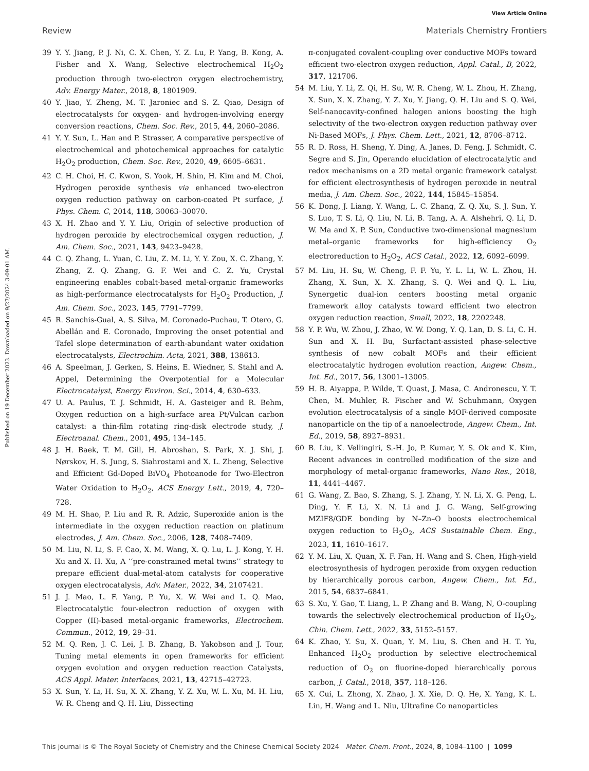View Article Online
Review Materials Chemistry Frontiers
Published on 19 December 2023. Downloaded on 9/27/2024 3:09:01 AM.
39 Y. Y. Jiang, P. J. Ni, C. X. Chen, Y. Z. Lu, P. Yang, B. Kong, A. Fisher and X. Wang, Selective electrochemical H<sub>2</sub>O<sub>2</sub> production through two-electron oxygen electrochemistry, Adv. Energy Mater., 2018, 8, 1801909.
40 Y. Jiao, Y. Zheng, M. T. Jaroniec and S. Z. Qiao, Design of electrocatalysts for oxygen- and hydrogen-involving energy conversion reactions, Chem. Soc. Rev., 2015, 44, 2060–2086.
41 Y. Y. Sun, L. Han and P. Strasser, A comparative perspective of electrochemical and photochemical approaches for catalytic H<sub>2</sub>O<sub>2</sub> production, Chem. Soc. Rev., 2020, 49, 6605–6631.
42 C. H. Choi, H. C. Kwon, S. Yook, H. Shin, H. Kim and M. Choi, Hydrogen peroxide synthesis via enhanced two-electron oxygen reduction pathway on carbon-coated Pt surface, J. Phys. Chem. C, 2014, 118, 30063–30070.
43 X. H. Zhao and Y. Y. Liu, Origin of selective production of hydrogen peroxide by electrochemical oxygen reduction, J. Am. Chem. Soc., 2021, 143, 9423–9428.
44 C. Q. Zhang, L. Yuan, C. Liu, Z. M. Li, Y. Y. Zou, X. C. Zhang, Y. Zhang, Z. Q. Zhang, G. F. Wei and C. Z. Yu, Crystal engineering enables cobalt-based metal-organic frameworks as high-performance electrocatalysts for H<sub>2</sub>O<sub>2</sub> Production, J. Am. Chem. Soc., 2023, 145, 7791–7799.
45 R. Sanchis-Gual, A. S. Silva, M. Coronado-Puchau, T. Otero, G. Abellán and E. Coronado, Improving the onset potential and Tafel slope determination of earth-abundant water oxidation electrocatalysts, Electrochim. Acta, 2021, 388, 138613.
46 A. Speelman, J. Gerken, S. Heins, E. Wiedner, S. Stahl and A. Appel, Determining the Overpotential for a Molecular Electrocatalyst, Energy Environ. Sci., 2014, 4, 630–633.
47 U. A. Paulus, T. J. Schmidt, H. A. Gasteiger and R. Behm, Oxygen reduction on a high-surface area Pt/Vulcan carbon catalyst: a thin-film rotating ring-disk electrode study, J. Electroanal. Chem., 2001, 495, 134–145.
48 J. H. Baek, T. M. Gill, H. Abroshan, S. Park, X. J. Shi, J. Nørskov, H. S. Jung, S. Siahrostami and X. L. Zheng, Selective and Efficient Gd-Doped BiVO<sub>4</sub> Photoanode for Two-Electron Water Oxidation to H<sub>2</sub>O<sub>2</sub>, ACS Energy Lett., 2019, 4, 720–728.
49 M. H. Shao, P. Liu and R. R. Adzic, Superoxide anion is the intermediate in the oxygen reduction reaction on platinum electrodes, J. Am. Chem. Soc., 2006, 128, 7408–7409.
50 M. Liu, N. Li, S. F. Cao, X. M. Wang, X. Q. Lu, L. J. Kong, Y. H. Xu and X. H. Xu, A ‘‘pre-constrained metal twins’’ strategy to prepare efficient dual-metal-atom catalysts for cooperative oxygen electrocatalysis, Adv. Mater., 2022, 34, 2107421.
51 J. J. Mao, L. F. Yang, P. Yu, X. W. Wei and L. Q. Mao, Electrocatalytic four-electron reduction of oxygen with Copper (II)-based metal-organic frameworks, Electrochem. Commun., 2012, 19, 29–31.
52 M. Q. Ren, J. C. Lei, J. B. Zhang, B. Yakobson and J. Tour, Tuning metal elements in open frameworks for efficient oxygen evolution and oxygen reduction reaction Catalysts, ACS Appl. Mater. Interfaces, 2021, 13, 42715–42723.
53 X. Sun, Y. Li, H. Su, X. X. Zhang, Y. Z. Xu, W. L. Xu, M. H. Liu, W. R. Cheng and Q. H. Liu, Dissecting
π-conjugated covalent-coupling over conductive MOFs toward efficient two-electron oxygen reduction, Appl. Catal., B, 2022, 317, 121706.
54 M. Liu, Y. Li, Z. Qi, H. Su, W. R. Cheng, W. L. Zhou, H. Zhang, X. Sun, X. X. Zhang, Y. Z. Xu, Y. Jiang, Q. H. Liu and S. Q. Wei, Self-nanocavity-confined halogen anions boosting the high selectivity of the two-electron oxygen reduction pathway over Ni-Based MOFs, J. Phys. Chem. Lett., 2021, 12, 8706–8712.
55 R. D. Ross, H. Sheng, Y. Ding, A. Janes, D. Feng, J. Schmidt, C. Segre and S. Jin, Operando elucidation of electrocatalytic and redox mechanisms on a 2D metal organic framework catalyst for efficient electrosynthesis of hydrogen peroxide in neutral media, J. Am. Chem. Soc., 2022, 144, 15845–15854.
56 K. Dong, J. Liang, Y. Wang, L. C. Zhang, Z. Q. Xu, S. J. Sun, Y. S. Luo, T. S. Li, Q. Liu, N. Li, B. Tang, A. A. Alshehri, Q. Li, D. W. Ma and X. P. Sun, Conductive two-dimensional magnesium metal–organic frameworks for high-efficiency O<sub>2</sub> electroreduction to H<sub>2</sub>O<sub>2</sub>, ACS Catal., 2022, 12, 6092–6099.
57 M. Liu, H. Su, W. Cheng, F. F. Yu, Y. L. Li, W. L. Zhou, H. Zhang, X. Sun, X. X. Zhang, S. Q. Wei and Q. L. Liu, Synergetic dual-ion centers boosting metal organic framework alloy catalysts toward efficient two electron oxygen reduction reaction, Small, 2022, 18, 2202248.
58 Y. P. Wu, W. Zhou, J. Zhao, W. W. Dong, Y. Q. Lan, D. S. Li, C. H. Sun and X. H. Bu, Surfactant-assisted phase-selective synthesis of new cobalt MOFs and their efficient electrocatalytic hydrogen evolution reaction, Angew. Chem., Int. Ed., 2017, 56, 13001–13005.
59 H. B. Aiyappa, P. Wilde, T. Quast, J. Masa, C. Andronescu, Y. T. Chen, M. Muhler, R. Fischer and W. Schuhmann, Oxygen evolution electrocatalysis of a single MOF-derived composite nanoparticle on the tip of a nanoelectrode, Angew. Chem., Int. Ed., 2019, 58, 8927–8931.
60 B. Liu, K. Vellingiri, S.-H. Jo, P. Kumar, Y. S. Ok and K. Kim, Recent advances in controlled modification of the size and morphology of metal-organic frameworks, Nano Res., 2018, 11, 4441–4467.
61 G. Wang, Z. Bao, S. Zhang, S. J. Zhang, Y. N. Li, X. G. Peng, L. Ding, Y. F. Li, X. N. Li and J. G. Wang, Self-growing MZIF8/GDE bonding by N–Zn–O boosts electrochemical oxygen reduction to H<sub>2</sub>O<sub>2</sub>, ACS Sustainable Chem. Eng., 2023, 11, 1610–1617.
62 Y. M. Liu, X. Quan, X. F. Fan, H. Wang and S. Chen, High-yield electrosynthesis of hydrogen peroxide from oxygen reduction by hierarchically porous carbon, Angew. Chem., Int. Ed., 2015, 54, 6837–6841.
63 S. Xu, Y. Gao, T. Liang, L. P. Zhang and B. Wang, N, O-coupling towards the selectively electrochemical production of H<sub>2</sub>O<sub>2</sub>, Chin. Chem. Lett., 2022, 33, 5152–5157.
64 K. Zhao, Y. Su, X. Quan, Y. M. Liu, S. Chen and H. T. Yu, Enhanced H<sub>2</sub>O<sub>2</sub> production by selective electrochemical reduction of O<sub>2</sub> on fluorine-doped hierarchically porous carbon, J. Catal., 2018, 357, 118–126.
65 X. Cui, L. Zhong, X. Zhao, J. X. Xie, D. Q. He, X. Yang, K. L. Lin, H. Wang and L. Niu, Ultrafine Co nanoparticles
This journal is © The Royal Society of Chemistry and the Chinese Chemical Society 2024 Mater. Chem. Front., 2024, 8, 1084–1100 | 1099